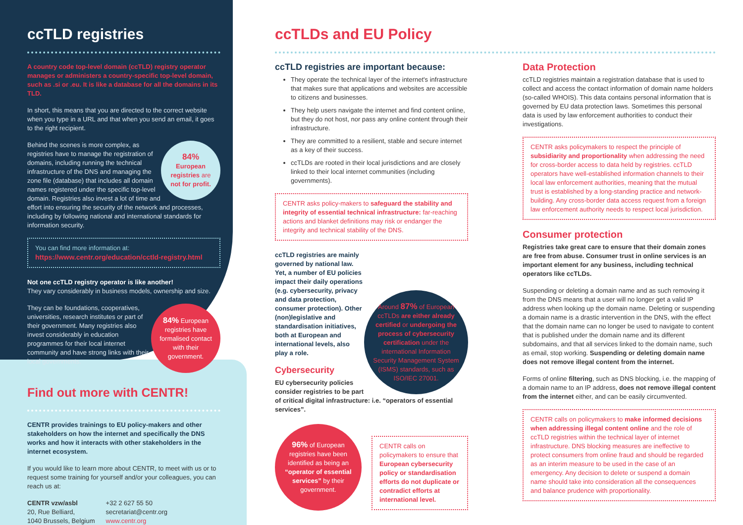ccTLD registries
A country code top-level domain (ccTLD) registry operator manages or administers a country-specific top-level domain, such as .si or .eu. It is like a database for all the domains in its TLD.
In short, this means that you are directed to the correct website when you type in a URL and that when you send an email, it goes to the right recipient.
84%
European registries are not for profit.
Behind the scenes is more complex, as registries have to manage the registration of domains, including running the technical infrastructure of the DNS and managing the zone file (database) that includes all domain names registered under the specific top-level domain. Registries also invest a lot of time and effort into ensuring the security of the network and processes, including by following national and international standards for information security.
You can find more information at:
https://www.centr.org/education/cctld-registry.html
Not one ccTLD registry operator is like another!
They vary considerably in business models, ownership and size.
84% European registries have formalised contact with their government.
They can be foundations, cooperatives, universities, research institutes or part of their government. Many registries also invest considerably in education programmes for their local internet community and have strong links with their local governments.
Find out more with CENTR!
CENTR provides trainings to EU policy-makers and other stakeholders on how the internet and specifically the DNS works and how it interacts with other stakeholders in the internet ecosystem.
If you would like to learn more about CENTR, to meet with us or to request some training for yourself and/or your colleagues, you can reach us at:
CENTR vzw/asbl
20, Rue Belliard,
1040 Brussels, Belgium
+32 2 627 55 50
secretariat@centr.org
www.centr.org
ccTLDs and EU Policy
ccTLD registries are important because:
They operate the technical layer of the internet's infrastructure that makes sure that applications and websites are accessible to citizens and businesses.
They help users navigate the internet and find content online, but they do not host, nor pass any online content through their infrastructure.
They are committed to a resilient, stable and secure internet as a key of their success.
ccTLDs are rooted in their local jurisdictions and are closely linked to their local internet communities (including governments).
CENTR asks policy-makers to safeguard the stability and integrity of essential technical infrastructure: far-reaching actions and blanket definitions may risk or endanger the integrity and technical stability of the DNS.
Around 87% of European ccTLDs are either already certified or undergoing the process of cybersecurity certification under the international Information Security Management System (ISMS) standards, such as ISO/IEC 27001.
ccTLD registries are mainly governed by national law. Yet, a number of EU policies impact their daily operations (e.g. cybersecurity, privacy and data protection, consumer protection). Other (non)legislative and standardisation initiatives, both at European and international levels, also play a role.
Cybersecurity
EU cybersecurity policies consider registries to be part of critical digital infrastructure: i.e. “operators of essential services”.
96% of European registries have been identified as being an “operator of essential services” by their government.
CENTR calls on policymakers to ensure that European cybersecurity policy or standardisation efforts do not duplicate or contradict efforts at international level.
Data Protection
ccTLD registries maintain a registration database that is used to collect and access the contact information of domain name holders (so-called WHOIS). This data contains personal information that is governed by EU data protection laws. Sometimes this personal data is used by law enforcement authorities to conduct their investigations.
CENTR asks policymakers to respect the principle of subsidiarity and proportionality when addressing the need for cross-border access to data held by registries. ccTLD operators have well-established information channels to their local law enforcement authorities, meaning that the mutual trust is established by a long-standing practice and network-building. Any cross-border data access request from a foreign law enforcement authority needs to respect local jurisdiction.
Consumer protection
Registries take great care to ensure that their domain zones are free from abuse. Consumer trust in online services is an important element for any business, including technical operators like ccTLDs.
Suspending or deleting a domain name and as such removing it from the DNS means that a user will no longer get a valid IP address when looking up the domain name. Deleting or suspending a domain name is a drastic intervention in the DNS, with the effect that the domain name can no longer be used to navigate to content that is published under the domain name and its different subdomains, and that all services linked to the domain name, such as email, stop working. Suspending or deleting domain name does not remove illegal content from the internet.
Forms of online filtering, such as DNS blocking, i.e. the mapping of a domain name to an IP address, does not remove illegal content from the internet either, and can be easily circumvented.
CENTR calls on policymakers to make informed decisions when addressing illegal content online and the role of ccTLD registries within the technical layer of internet infrastructure. DNS blocking measures are ineffective to protect consumers from online fraud and should be regarded as an interim measure to be used in the case of an emergency. Any decision to delete or suspend a domain name should take into consideration all the consequences and balance prudence with proportionality.